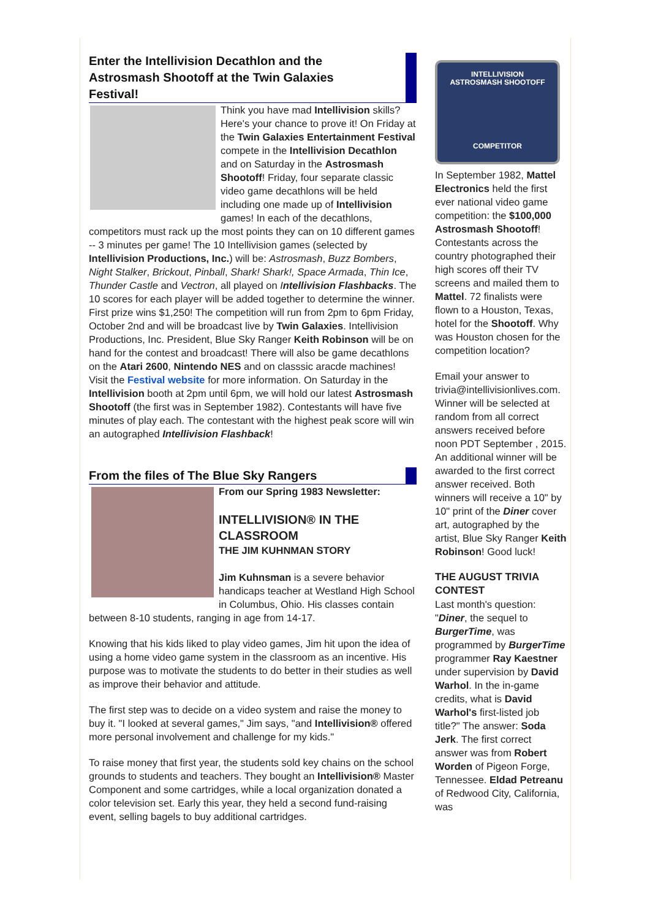Enter the Intellivision Decathlon and the Astrosmash Shootoff at the Twin Galaxies Festival!
Think you have mad Intellivision skills? Here's your chance to prove it! On Friday at the Twin Galaxies Entertainment Festival compete in the Intellivision Decathlon and on Saturday in the Astrosmash Shootoff! Friday, four separate classic video game decathlons will be held including one made up of Intellivision games! In each of the decathlons, competitors must rack up the most points they can on 10 different games -- 3 minutes per game! The 10 Intellivision games (selected by Intellivision Productions, Inc.) will be: Astrosmash, Buzz Bombers, Night Stalker, Brickout, Pinball, Shark! Shark!, Space Armada, Thin Ice, Thunder Castle and Vectron, all played on Intellivision Flashbacks. The 10 scores for each player will be added together to determine the winner. First prize wins $1,250! The competition will run from 2pm to 6pm Friday, October 2nd and will be broadcast live by Twin Galaxies. Intellivision Productions, Inc. President, Blue Sky Ranger Keith Robinson will be on hand for the contest and broadcast! There will also be game decathlons on the Atari 2600, Nintendo NES and on classsic aracde machines! Visit the Festival website for more information. On Saturday in the Intellivision booth at 2pm until 6pm, we will hold our latest Astrosmash Shootoff (the first was in September 1982). Contestants will have five minutes of play each. The contestant with the highest peak score will win an autographed Intellivision Flashback!
From the files of The Blue Sky Rangers
From our Spring 1983 Newsletter:
INTELLIVISION® IN THE CLASSROOM
THE JIM KUHNMAN STORY
Jim Kuhnsman is a severe behavior handicaps teacher at Westland High School in Columbus, Ohio. His classes contain between 8-10 students, ranging in age from 14-17.
Knowing that his kids liked to play video games, Jim hit upon the idea of using a home video game system in the classroom as an incentive. His purpose was to motivate the students to do better in their studies as well as improve their behavior and attitude.
The first step was to decide on a video system and raise the money to buy it. "I looked at several games," Jim says, "and Intellivision® offered more personal involvement and challenge for my kids."
To raise money that first year, the students sold key chains on the school grounds to students and teachers. They bought an Intellivision® Master Component and some cartridges, while a local organization donated a color television set. Early this year, they held a second fund-raising event, selling bagels to buy additional cartridges.
INTELLIVISION
ASTROSMASH SHOOTOFF
COMPETITOR
In September 1982, Mattel Electronics held the first ever national video game competition: the $100,000 Astrosmash Shootoff! Contestants across the country photographed their high scores off their TV screens and mailed them to Mattel. 72 finalists were flown to a Houston, Texas, hotel for the Shootoff. Why was Houston chosen for the competition location?
Email your answer to trivia@intellivisionlives.com. Winner will be selected at random from all correct answers received before noon PDT September , 2015. An additional winner will be awarded to the first correct answer received. Both winners will receive a 10" by 10" print of the Diner cover art, autographed by the artist, Blue Sky Ranger Keith Robinson! Good luck!
THE AUGUST TRIVIA CONTEST
Last month's question: "Diner, the sequel to BurgerTime, was programmed by BurgerTime programmer Ray Kaestner under supervision by David Warhol. In the in-game credits, what is David Warhol's first-listed job title?" The answer: Soda Jerk. The first correct answer was from Robert Worden of Pigeon Forge, Tennessee. Eldad Petreanu of Redwood City, California, was